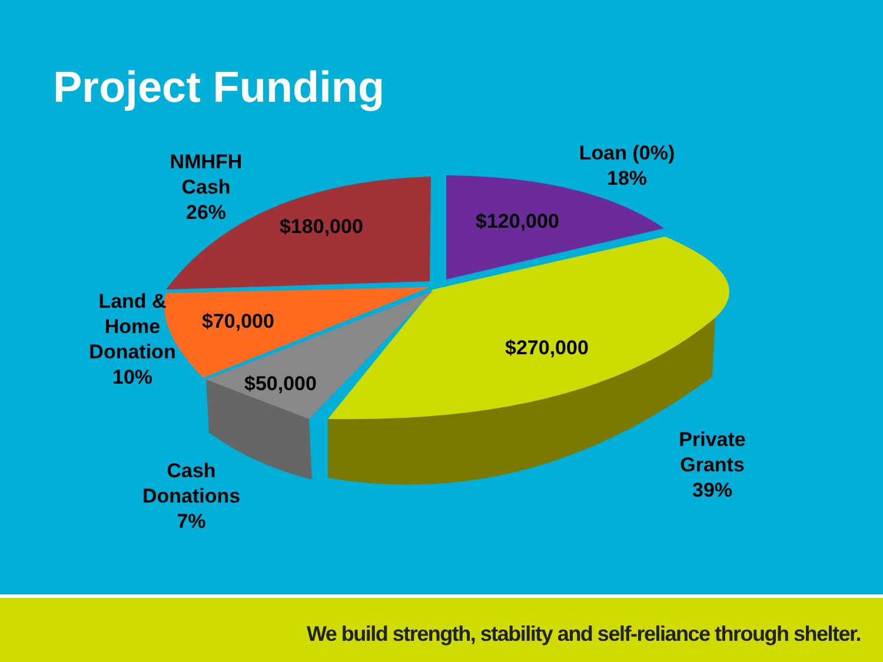Project Funding
NMHFH
Cash
26%
Loan (0%)
18%
Land &
Home
Donation
10%
Cash
Donations
7%
Private
Grants
39%
$180,000 $120,000
$70,000
$270,000
$50,000
We build strength, stability and self-reliance through shelter.